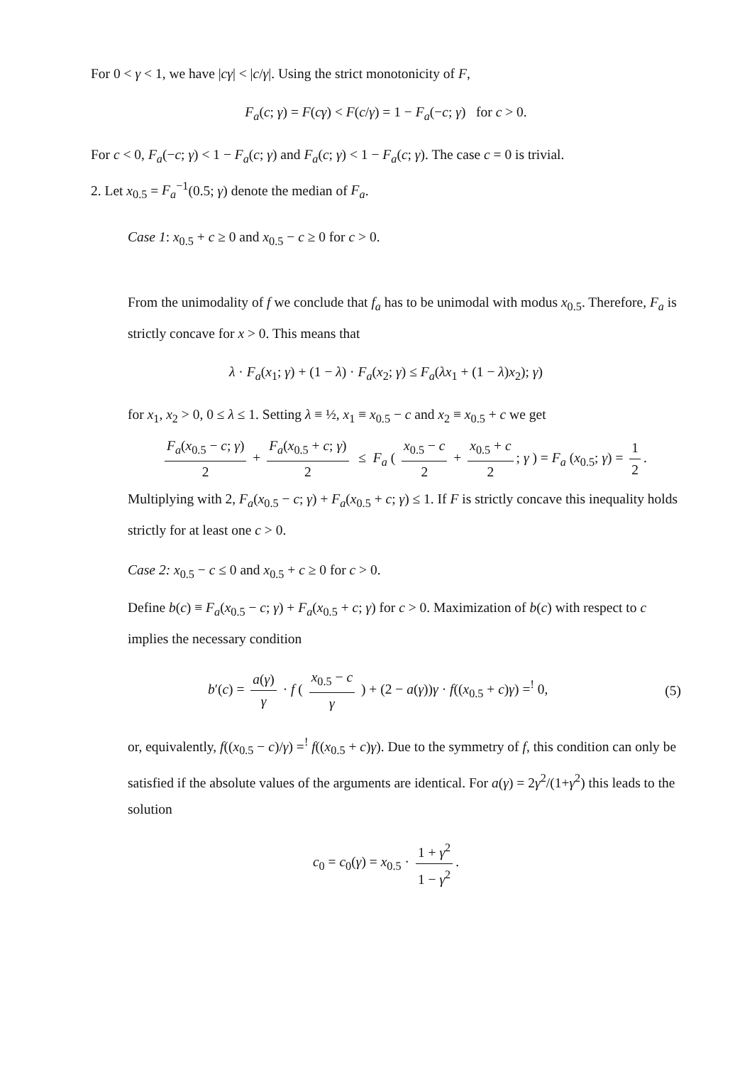For 0 < γ < 1, we have |cγ| < |c/γ|. Using the strict monotonicity of F,
F<sub>a</sub>(c; γ) = F(cγ) < F(c/γ) = 1 − F<sub>a</sub>(−c; γ) for c > 0.
For c < 0, F<sub>a</sub>(−c; γ) < 1 − F<sub>a</sub>(c; γ) and F<sub>a</sub>(c; γ) < 1 − F<sub>a</sub>(c; γ). The case c = 0 is trivial.
2. Let x<sub>0.5</sub> = F<sub>a</sub><sup>−1</sup>(0.5; γ) denote the median of F<sub>a</sub>.
Case 1: x<sub>0.5</sub> + c ≥ 0 and x<sub>0.5</sub> − c ≥ 0 for c > 0.
From the unimodality of f we conclude that f<sub>a</sub> has to be unimodal with modus x<sub>0.5</sub>. Therefore, F<sub>a</sub> is strictly concave for x > 0. This means that
λ · F<sub>a</sub>(x<sub>1</sub>; γ) + (1 − λ) · F<sub>a</sub>(x<sub>2</sub>; γ) ≤ F<sub>a</sub>(λx<sub>1</sub> + (1 − λ)x<sub>2</sub>); γ)
for x<sub>1</sub>, x<sub>2</sub> > 0, 0 ≤ λ ≤ 1. Setting λ ≡ ½, x<sub>1</sub> ≡ x<sub>0.5</sub> − c and x<sub>2</sub> ≡ x<sub>0.5</sub> + c we get
F<sub>a</sub>(x<sub>0.5</sub> − c; γ) 2 + F<sub>a</sub>(x<sub>0.5</sub> + c; γ) 2 ≤ F<sub>a</sub> ( x<sub>0.5</sub> − c 2 + x<sub>0.5</sub> + c 2; γ ) = F<sub>a</sub> (x<sub>0.5</sub>; γ) = 1 2.
Multiplying with 2, F<sub>a</sub>(x<sub>0.5</sub> − c; γ) + F<sub>a</sub>(x<sub>0.5</sub> + c; γ) ≤ 1. If F is strictly concave this inequality holds strictly for at least one c > 0.
Case 2: x<sub>0.5</sub> − c ≤ 0 and x<sub>0.5</sub> + c ≥ 0 for c > 0.
Define b(c) ≡ F<sub>a</sub>(x<sub>0.5</sub> − c; γ) + F<sub>a</sub>(x<sub>0.5</sub> + c; γ) for c > 0. Maximization of b(c) with respect to c implies the necessary condition
b′(c) = a(γ) γ · f ( x<sub>0.5</sub> − c γ ) + (2 − a(γ))γ · f((x<sub>0.5</sub> + c)γ) =<sup>!</sup> 0, (5)
or, equivalently, f((x<sub>0.5</sub> − c)/γ) =<sup>!</sup> f((x<sub>0.5</sub> + c)γ). Due to the symmetry of f, this condition can only be satisfied if the absolute values of the arguments are identical. For a(γ) = 2γ<sup>2</sup>/(1+γ<sup>2</sup>) this leads to the solution
c<sub>0</sub> = c<sub>0</sub>(γ) = x<sub>0.5</sub> · 1 + γ<sup>2</sup> 1 − γ<sup>2</sup>.